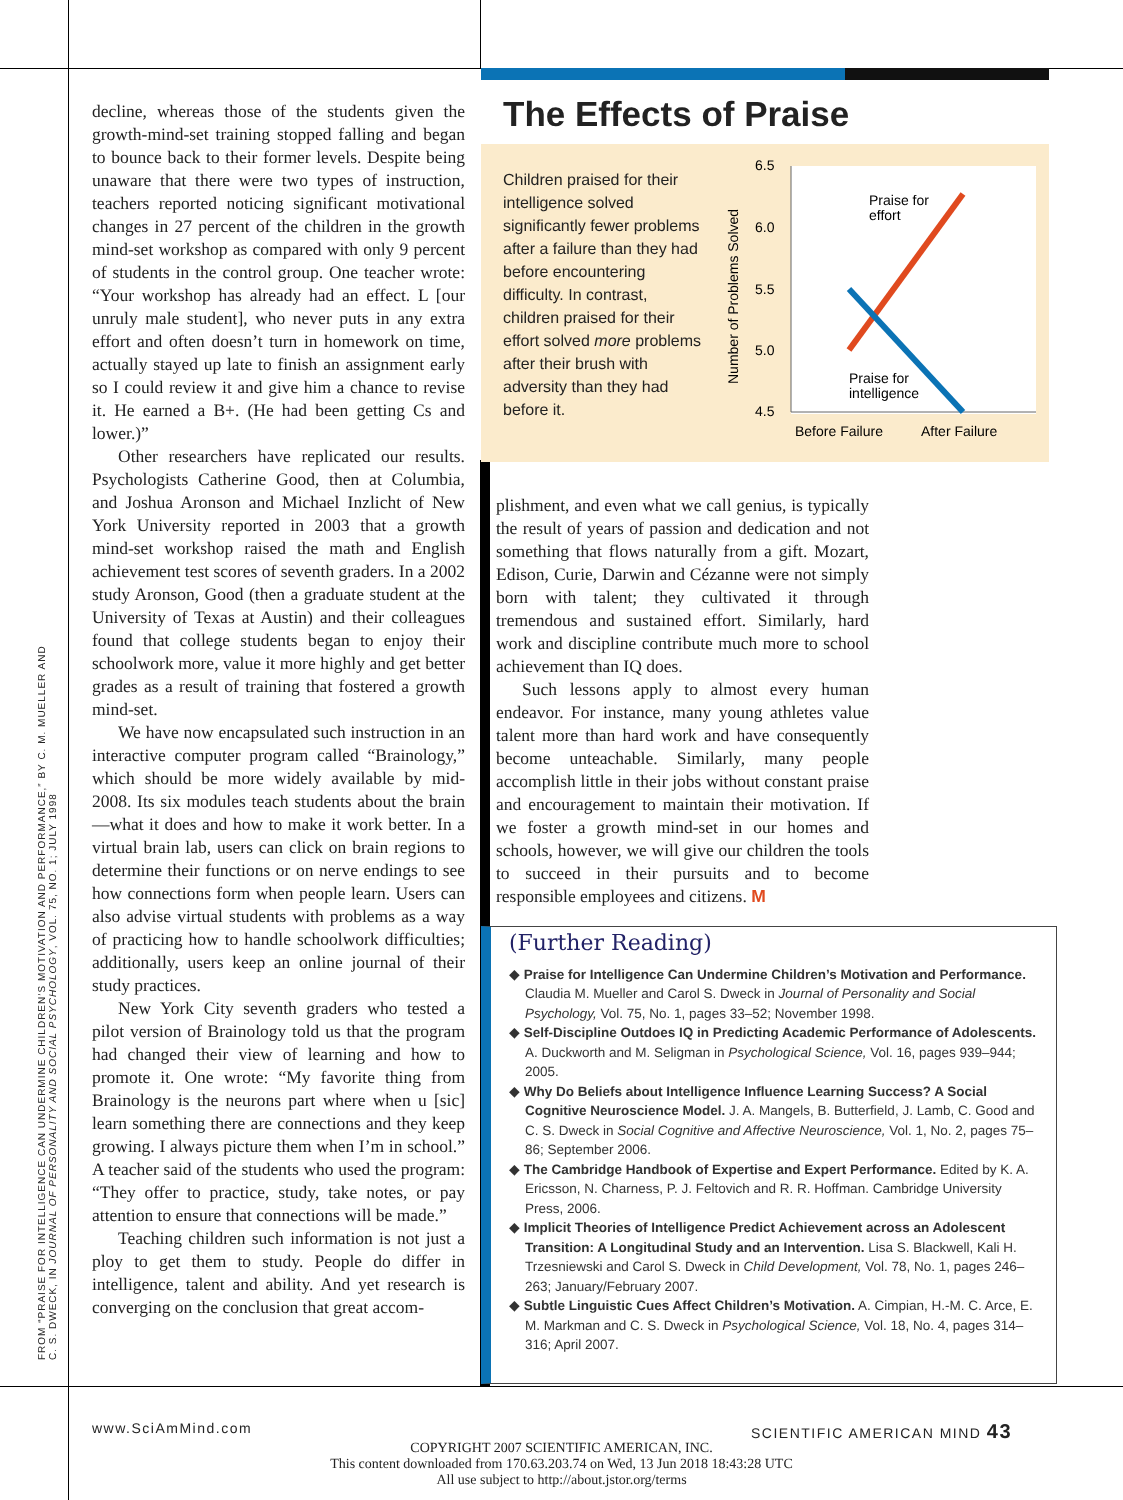FROM “PRAISE FOR INTELLIGENCE CAN UNDERMINE CHILDREN’S MOTIVATION AND PERFORMANCE,” BY C. M. MUELLER AND C. S. DWECK, IN JOURNAL OF PERSONALITY AND SOCIAL PSYCHOLOGY, VOL. 75, NO. 1; JULY 1998
decline, whereas those of the students given the growth-mind-set training stopped falling and began to bounce back to their former levels. Despite being unaware that there were two types of instruction, teachers reported noticing significant motivational changes in 27 percent of the children in the growth mind-set workshop as compared with only 9 percent of students in the control group. One teacher wrote: “Your workshop has already had an effect. L [our unruly male student], who never puts in any extra effort and often doesn’t turn in homework on time, actually stayed up late to finish an assignment early so I could review it and give him a chance to revise it. He earned a B+. (He had been getting Cs and lower.)”
Other researchers have replicated our results. Psychologists Catherine Good, then at Columbia, and Joshua Aronson and Michael Inzlicht of New York University reported in 2003 that a growth mind-set workshop raised the math and English achievement test scores of seventh graders. In a 2002 study Aronson, Good (then a graduate student at the University of Texas at Austin) and their colleagues found that college students began to enjoy their schoolwork more, value it more highly and get better grades as a result of training that fostered a growth mind-set.
We have now encapsulated such instruction in an interactive computer program called “Brainology,” which should be more widely available by mid-2008. Its six modules teach students about the brain—what it does and how to make it work better. In a virtual brain lab, users can click on brain regions to determine their functions or on nerve endings to see how connections form when people learn. Users can also advise virtual students with problems as a way of practicing how to handle schoolwork difficulties; additionally, users keep an online journal of their study practices.
New York City seventh graders who tested a pilot version of Brainology told us that the program had changed their view of learning and how to promote it. One wrote: “My favorite thing from Brainology is the neurons part where when u [sic] learn something there are connections and they keep growing. I always picture them when I’m in school.” A teacher said of the students who used the program: “They offer to practice, study, take notes, or pay attention to ensure that connections will be made.”
Teaching children such information is not just a ploy to get them to study. People do differ in intelligence, talent and ability. And yet research is converging on the conclusion that great accom-
The Effects of Praise
Children praised for their intelligence solved significantly fewer problems after a failure than they had before encountering difficulty. In contrast, children praised for their effort solved more problems after their brush with adversity than they had before it.
6.5
6.0
5.5
5.0
4.5
Number of Problems Solved
Praise for
effort
Praise for
intelligence
Before Failure
After Failure
plishment, and even what we call genius, is typically the result of years of passion and dedication and not something that flows naturally from a gift. Mozart, Edison, Curie, Darwin and Cézanne were not simply born with talent; they cultivated it through tremendous and sustained effort. Similarly, hard work and discipline contribute much more to school achievement than IQ does.
Such lessons apply to almost every human endeavor. For instance, many young athletes value talent more than hard work and have consequently become unteachable. Similarly, many people accomplish little in their jobs without constant praise and encouragement to maintain their motivation. If we foster a growth mind-set in our homes and schools, however, we will give our children the tools to succeed in their pursuits and to become responsible employees and citizens. M
(Further Reading)
◆ Praise for Intelligence Can Undermine Children’s Motivation and Performance. Claudia M. Mueller and Carol S. Dweck in Journal of Personality and Social Psychology, Vol. 75, No. 1, pages 33–52; November 1998.
◆ Self-Discipline Outdoes IQ in Predicting Academic Performance of Adolescents. A. Duckworth and M. Seligman in Psychological Science, Vol. 16, pages 939–944; 2005.
◆ Why Do Beliefs about Intelligence Influence Learning Success? A Social Cognitive Neuroscience Model. J. A. Mangels, B. Butterfield, J. Lamb, C. Good and C. S. Dweck in Social Cognitive and Affective Neuroscience, Vol. 1, No. 2, pages 75–86; September 2006.
◆ The Cambridge Handbook of Expertise and Expert Performance. Edited by K. A. Ericsson, N. Charness, P. J. Feltovich and R. R. Hoffman. Cambridge University Press, 2006.
◆ Implicit Theories of Intelligence Predict Achievement across an Adolescent Transition: A Longitudinal Study and an Intervention. Lisa S. Blackwell, Kali H. Trzesniewski and Carol S. Dweck in Child Development, Vol. 78, No. 1, pages 246–263; January/February 2007.
◆ Subtle Linguistic Cues Affect Children’s Motivation. A. Cimpian, H.-M. C. Arce, E. M. Markman and C. S. Dweck in Psychological Science, Vol. 18, No. 4, pages 314–316; April 2007.
www.SciAmMind.com SCIENTIFIC AMERICAN MIND 43
COPYRIGHT 2007 SCIENTIFIC AMERICAN, INC.
This content downloaded from 170.63.203.74 on Wed, 13 Jun 2018 18:43:28 UTC
All use subject to http://about.jstor.org/terms